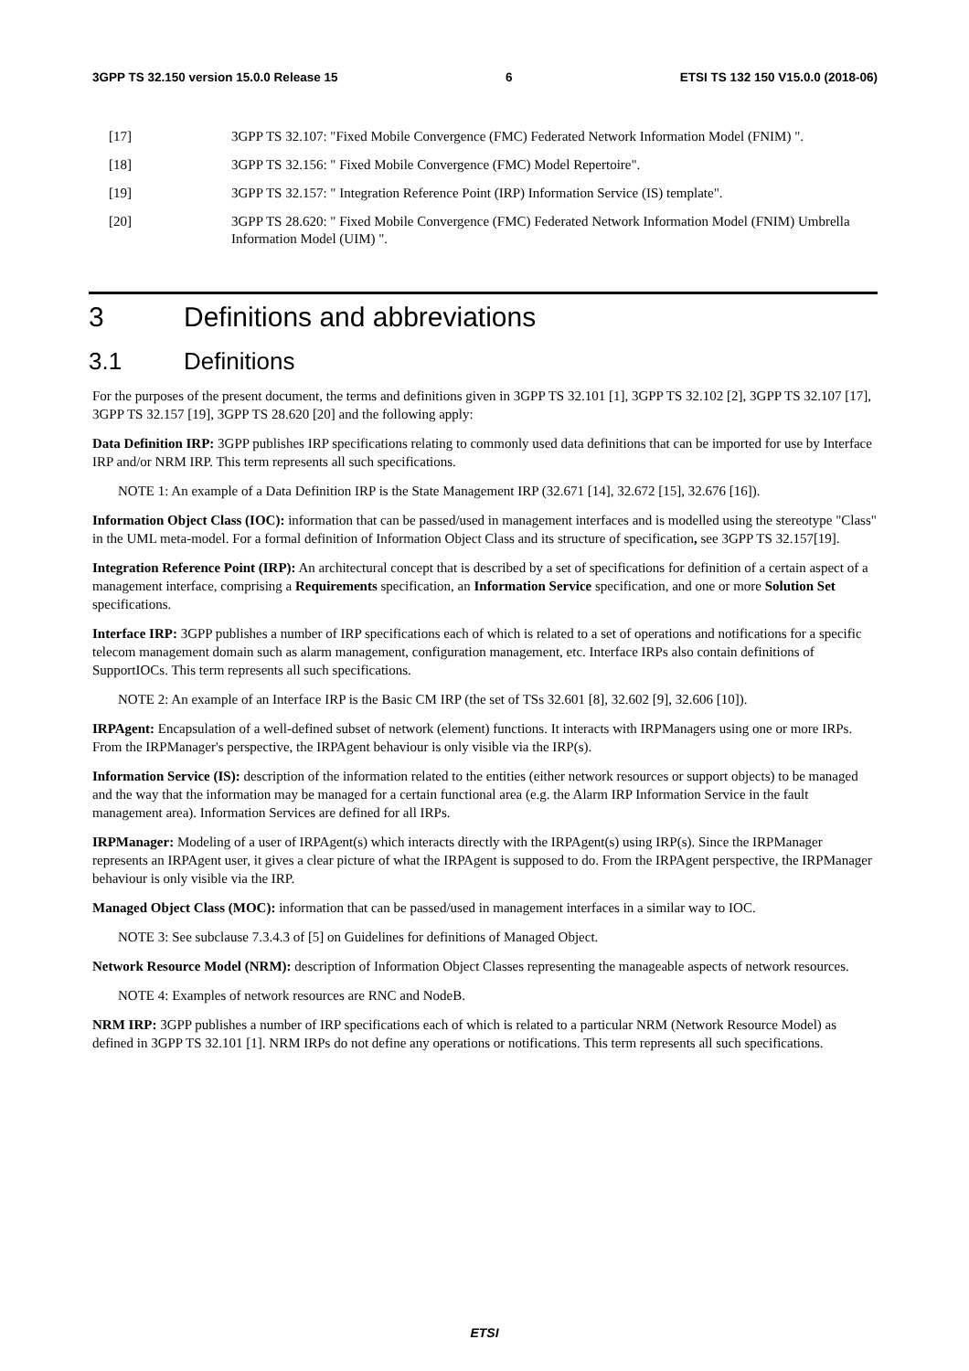3GPP TS 32.150 version 15.0.0 Release 15 6 ETSI TS 132 150 V15.0.0 (2018-06)
[17] 3GPP TS 32.107: "Fixed Mobile Convergence (FMC) Federated Network Information Model (FNIM) ".
[18] 3GPP TS 32.156: " Fixed Mobile Convergence (FMC) Model Repertoire".
[19] 3GPP TS 32.157: " Integration Reference Point (IRP) Information Service (IS) template".
[20] 3GPP TS 28.620: " Fixed Mobile Convergence (FMC) Federated Network Information Model (FNIM) Umbrella Information Model (UIM) ".
3 Definitions and abbreviations
3.1 Definitions
For the purposes of the present document, the terms and definitions given in 3GPP TS 32.101 [1], 3GPP TS 32.102 [2], 3GPP TS 32.107 [17], 3GPP TS 32.157 [19], 3GPP TS 28.620 [20] and the following apply:
Data Definition IRP: 3GPP publishes IRP specifications relating to commonly used data definitions that can be imported for use by Interface IRP and/or NRM IRP. This term represents all such specifications.
NOTE 1: An example of a Data Definition IRP is the State Management IRP (32.671 [14], 32.672 [15], 32.676 [16]).
Information Object Class (IOC): information that can be passed/used in management interfaces and is modelled using the stereotype "Class" in the UML meta-model. For a formal definition of Information Object Class and its structure of specification, see 3GPP TS 32.157[19].
Integration Reference Point (IRP): An architectural concept that is described by a set of specifications for definition of a certain aspect of a management interface, comprising a Requirements specification, an Information Service specification, and one or more Solution Set specifications.
Interface IRP: 3GPP publishes a number of IRP specifications each of which is related to a set of operations and notifications for a specific telecom management domain such as alarm management, configuration management, etc. Interface IRPs also contain definitions of SupportIOCs. This term represents all such specifications.
NOTE 2: An example of an Interface IRP is the Basic CM IRP (the set of TSs 32.601 [8], 32.602 [9], 32.606 [10]).
IRPAgent: Encapsulation of a well-defined subset of network (element) functions. It interacts with IRPManagers using one or more IRPs. From the IRPManager's perspective, the IRPAgent behaviour is only visible via the IRP(s).
Information Service (IS): description of the information related to the entities (either network resources or support objects) to be managed and the way that the information may be managed for a certain functional area (e.g. the Alarm IRP Information Service in the fault management area). Information Services are defined for all IRPs.
IRPManager: Modeling of a user of IRPAgent(s) which interacts directly with the IRPAgent(s) using IRP(s). Since the IRPManager represents an IRPAgent user, it gives a clear picture of what the IRPAgent is supposed to do. From the IRPAgent perspective, the IRPManager behaviour is only visible via the IRP.
Managed Object Class (MOC): information that can be passed/used in management interfaces in a similar way to IOC.
NOTE 3: See subclause 7.3.4.3 of [5] on Guidelines for definitions of Managed Object.
Network Resource Model (NRM): description of Information Object Classes representing the manageable aspects of network resources.
NOTE 4: Examples of network resources are RNC and NodeB.
NRM IRP: 3GPP publishes a number of IRP specifications each of which is related to a particular NRM (Network Resource Model) as defined in 3GPP TS 32.101 [1]. NRM IRPs do not define any operations or notifications. This term represents all such specifications.
ETSI